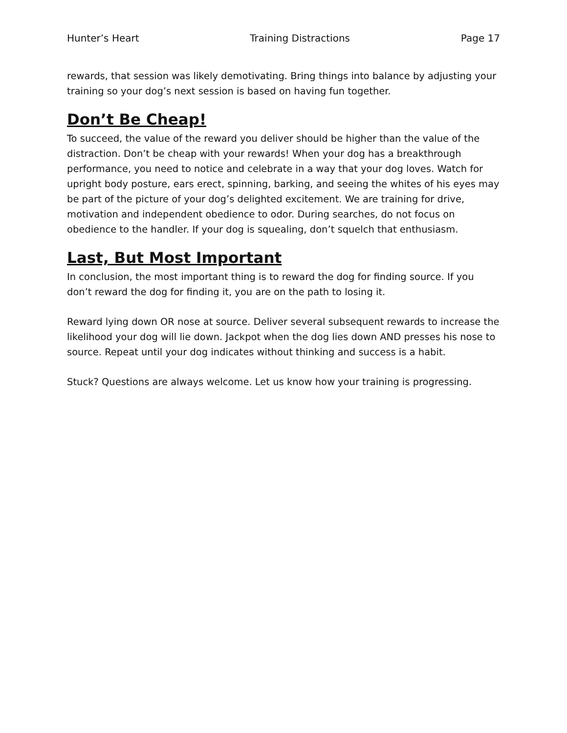Hunter’s Heart Training Distractions Page 17
rewards, that session was likely demotivating. Bring things into balance by adjusting your training so your dog’s next session is based on having fun together.
Don’t Be Cheap!
To succeed, the value of the reward you deliver should be higher than the value of the distraction. Don’t be cheap with your rewards! When your dog has a breakthrough performance, you need to notice and celebrate in a way that your dog loves. Watch for upright body posture, ears erect, spinning, barking, and seeing the whites of his eyes may be part of the picture of your dog’s delighted excitement. We are training for drive, motivation and independent obedience to odor. During searches, do not focus on obedience to the handler. If your dog is squealing, don’t squelch that enthusiasm.
Last, But Most Important
In conclusion, the most important thing is to reward the dog for finding source. If you don’t reward the dog for finding it, you are on the path to losing it.
Reward lying down OR nose at source. Deliver several subsequent rewards to increase the likelihood your dog will lie down. Jackpot when the dog lies down AND presses his nose to source. Repeat until your dog indicates without thinking and success is a habit.
Stuck? Questions are always welcome. Let us know how your training is progressing.